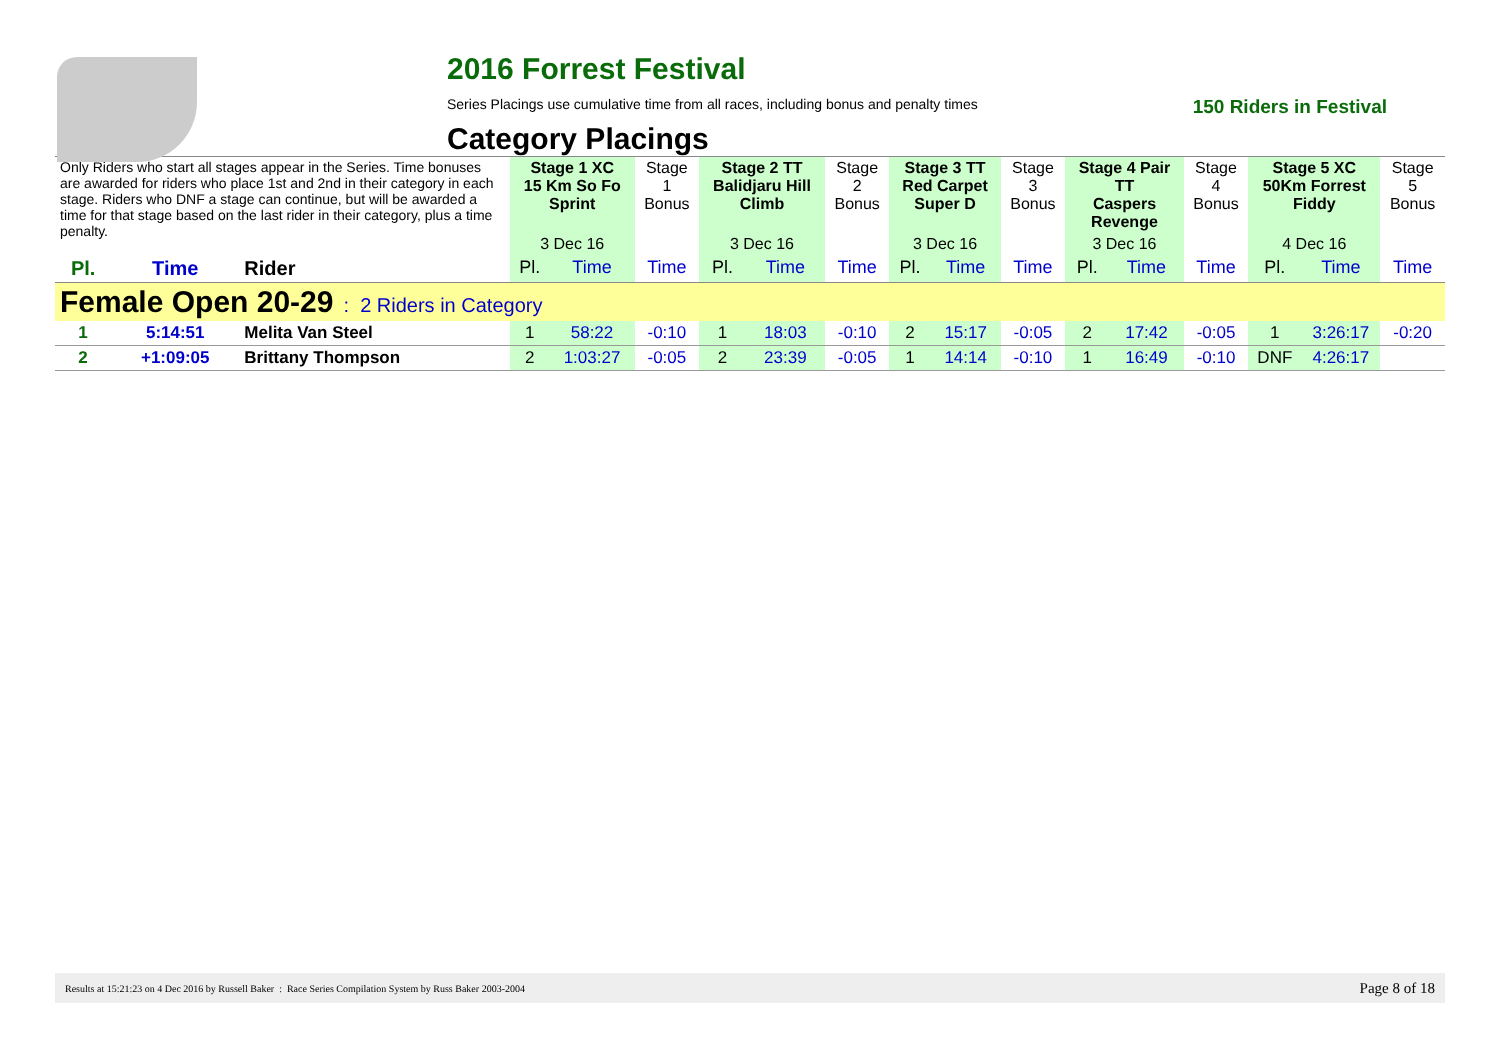2016 Forrest Festival
Series Placings use cumulative time from all races, including bonus and penalty times 150 Riders in Festival
Category Placings
| Only Riders who start all stages appear in the Series. Time bonuses are awarded for riders who place 1st and 2nd in their category in each stage. Riders who DNF a stage can continue, but will be awarded a time for that stage based on the last rider in their category, plus a time penalty. | | | Stage 1 XC 15 Km So Fo Sprint | | Stage 1 Bonus | Stage 2 TT Balidjaru Hill Climb | | Stage 2 Bonus | Stage 3 TT Red Carpet Super D | | Stage 3 Bonus | Stage 4 Pair TT Caspers Revenge | | Stage 4 Bonus | Stage 5 XC 50Km Forrest Fiddy | | Stage 5 Bonus |
| | | | 3 Dec 16 | | | 3 Dec 16 | | | 3 Dec 16 | | | 3 Dec 16 | | | 4 Dec 16 | | |
| Pl. | Time | Rider | Pl. | Time | Time | Pl. | Time | Time | Pl. | Time | Time | Pl. | Time | Time | Pl. | Time | Time |
| Female Open 20-29 : 2 Riders in Category | | | | | | | | | | | | | | | | | |
| 1 | 5:14:51 | Melita Van Steel | 1 | 58:22 | -0:10 | 1 | 18:03 | -0:10 | 2 | 15:17 | -0:05 | 2 | 17:42 | -0:05 | 1 | 3:26:17 | -0:20 |
| 2 | +1:09:05 | Brittany Thompson | 2 | 1:03:27 | -0:05 | 2 | 23:39 | -0:05 | 1 | 14:14 | -0:10 | 1 | 16:49 | -0:10 | DNF | 4:26:17 | |
Results at 15:21:23 on 4 Dec 2016 by Russell Baker : Race Series Compilation System by Russ Baker 2003-2004 Page 8 of 18